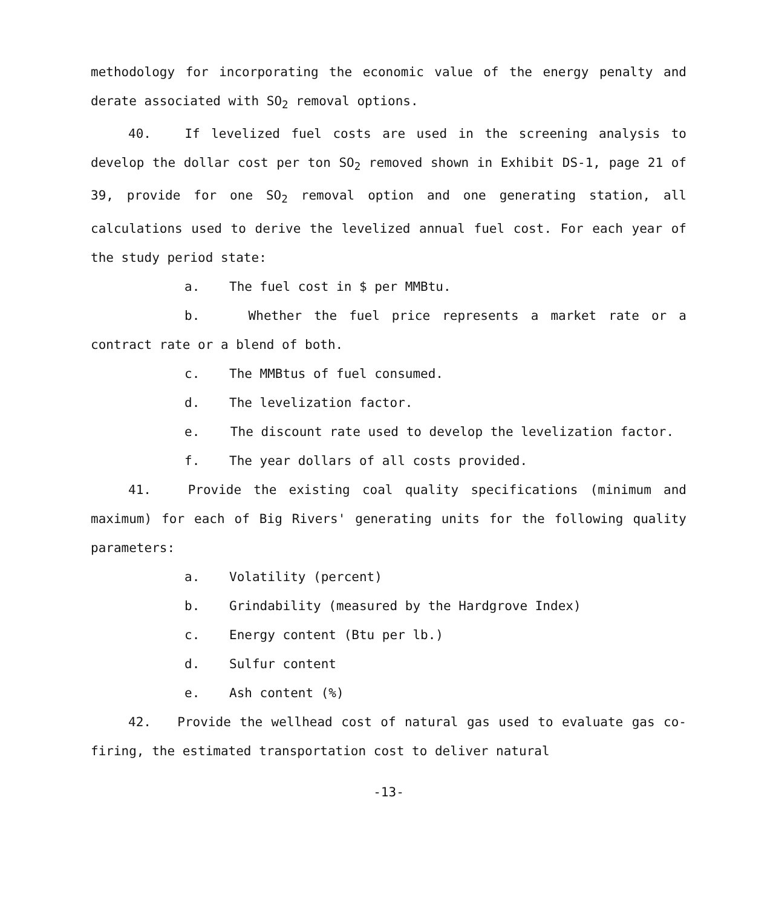methodology for incorporating the economic value of the energy penalty and derate associated with SO<sub>2</sub> removal options.
40. If levelized fuel costs are used in the screening analysis to develop the dollar cost per ton SO<sub>2</sub> removed shown in Exhibit DS-1, page 21 of 39, provide for one SO<sub>2</sub> removal option and one generating station, all calculations used to derive the levelized annual fuel cost. For each year of the study period state:
a. The fuel cost in $ per MMBtu.
b. Whether the fuel price represents a market rate or a contract rate or a blend of both.
c. The MMBtus of fuel consumed.
d. The levelization factor.
e. The discount rate used to develop the levelization factor.
f. The year dollars of all costs provided.
41. Provide the existing coal quality specifications (minimum and maximum) for each of Big Rivers' generating units for the following quality parameters:
a. Volatility (percent)
b. Grindability (measured by the Hardgrove Index)
c. Energy content (Btu per lb.)
d. Sulfur content
e. Ash content (%)
42. Provide the wellhead cost of natural gas used to evaluate gas co-firing, the estimated transportation cost to deliver natural
-13-